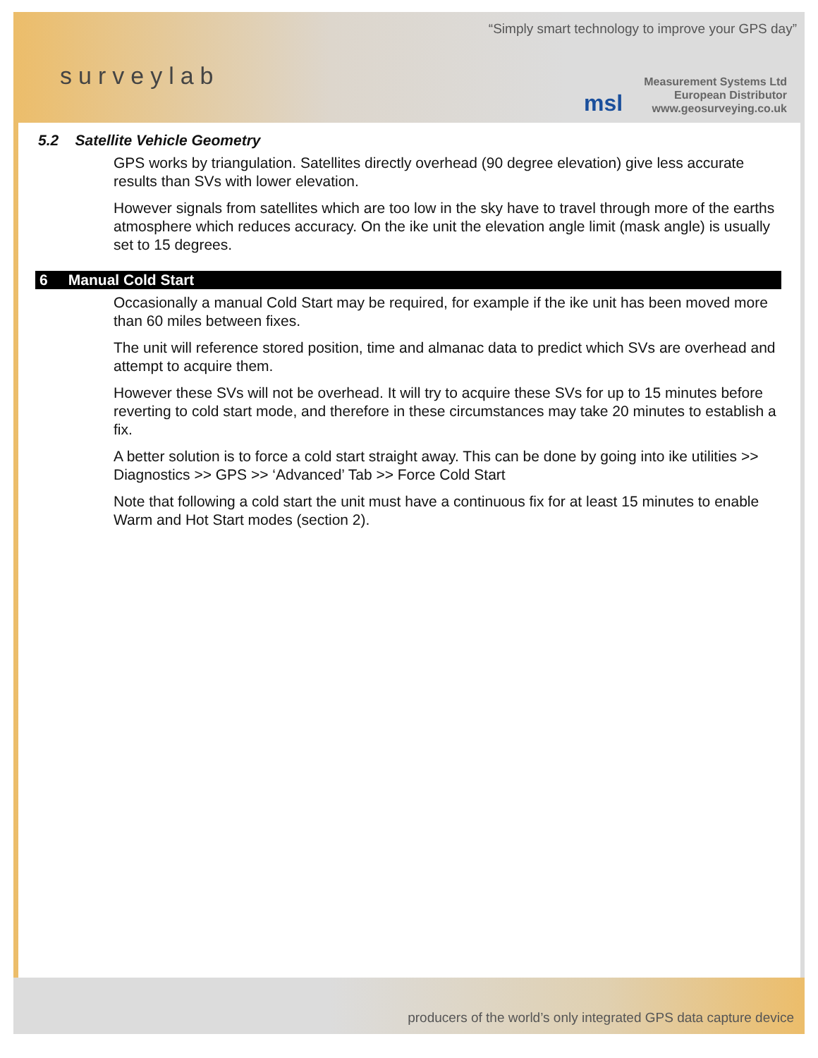“Simply smart technology to improve your GPS day”
surveylab
msl
Measurement Systems Ltd
European Distributor
www.geosurveying.co.uk
5.2 Satellite Vehicle Geometry
GPS works by triangulation. Satellites directly overhead (90 degree elevation) give less accurate results than SVs with lower elevation.
However signals from satellites which are too low in the sky have to travel through more of the earths atmosphere which reduces accuracy. On the ike unit the elevation angle limit (mask angle) is usually set to 15 degrees.
6 Manual Cold Start
Occasionally a manual Cold Start may be required, for example if the ike unit has been moved more than 60 miles between fixes.
The unit will reference stored position, time and almanac data to predict which SVs are overhead and attempt to acquire them.
However these SVs will not be overhead. It will try to acquire these SVs for up to 15 minutes before reverting to cold start mode, and therefore in these circumstances may take 20 minutes to establish a fix.
A better solution is to force a cold start straight away. This can be done by going into ike utilities >> Diagnostics >> GPS >> ‘Advanced’ Tab >> Force Cold Start
Note that following a cold start the unit must have a continuous fix for at least 15 minutes to enable Warm and Hot Start modes (section 2).
producers of the world’s only integrated GPS data capture device